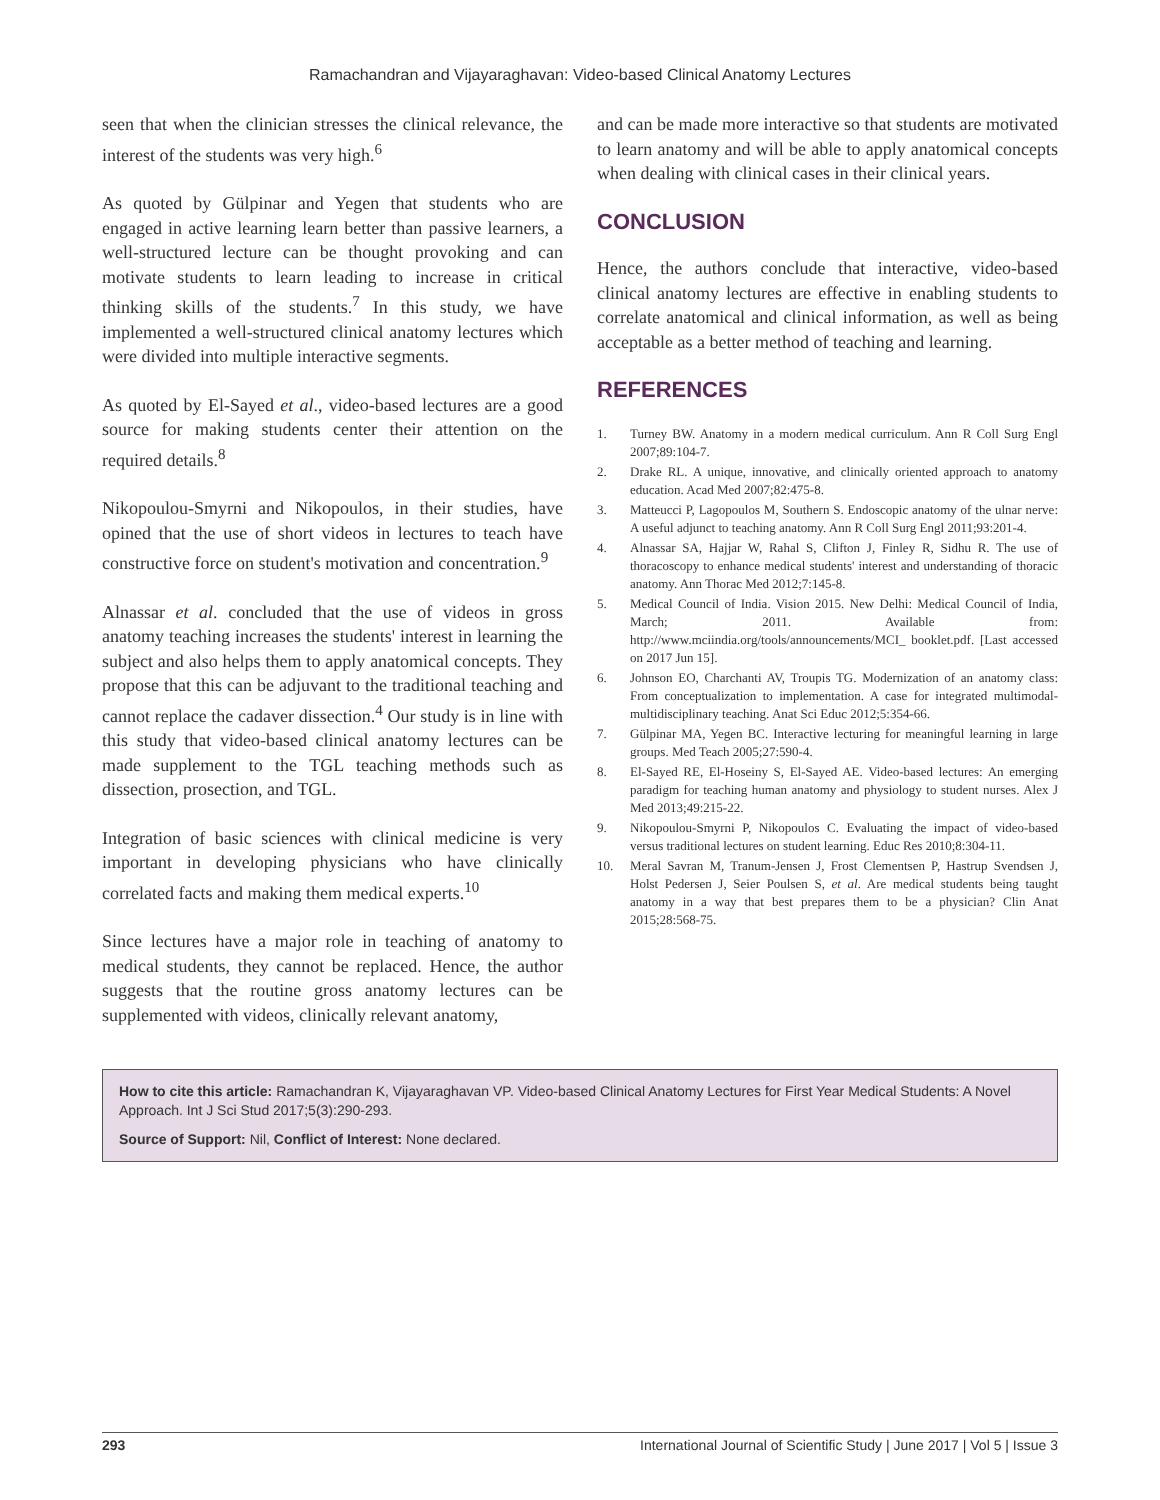Ramachandran and Vijayaraghavan: Video-based Clinical Anatomy Lectures
seen that when the clinician stresses the clinical relevance, the interest of the students was very high.<sup>6</sup>
As quoted by Gülpinar and Yegen that students who are engaged in active learning learn better than passive learners, a well-structured lecture can be thought provoking and can motivate students to learn leading to increase in critical thinking skills of the students.<sup>7</sup> In this study, we have implemented a well-structured clinical anatomy lectures which were divided into multiple interactive segments.
As quoted by El-Sayed et al., video-based lectures are a good source for making students center their attention on the required details.<sup>8</sup>
Nikopoulou-Smyrni and Nikopoulos, in their studies, have opined that the use of short videos in lectures to teach have constructive force on student's motivation and concentration.<sup>9</sup>
Alnassar et al. concluded that the use of videos in gross anatomy teaching increases the students' interest in learning the subject and also helps them to apply anatomical concepts. They propose that this can be adjuvant to the traditional teaching and cannot replace the cadaver dissection.<sup>4</sup> Our study is in line with this study that video-based clinical anatomy lectures can be made supplement to the TGL teaching methods such as dissection, prosection, and TGL.
Integration of basic sciences with clinical medicine is very important in developing physicians who have clinically correlated facts and making them medical experts.<sup>10</sup>
Since lectures have a major role in teaching of anatomy to medical students, they cannot be replaced. Hence, the author suggests that the routine gross anatomy lectures can be supplemented with videos, clinically relevant anatomy,
and can be made more interactive so that students are motivated to learn anatomy and will be able to apply anatomical concepts when dealing with clinical cases in their clinical years.
CONCLUSION
Hence, the authors conclude that interactive, video-based clinical anatomy lectures are effective in enabling students to correlate anatomical and clinical information, as well as being acceptable as a better method of teaching and learning.
REFERENCES
1. Turney BW. Anatomy in a modern medical curriculum. Ann R Coll Surg Engl 2007;89:104-7.
2. Drake RL. A unique, innovative, and clinically oriented approach to anatomy education. Acad Med 2007;82:475-8.
3. Matteucci P, Lagopoulos M, Southern S. Endoscopic anatomy of the ulnar nerve: A useful adjunct to teaching anatomy. Ann R Coll Surg Engl 2011;93:201-4.
4. Alnassar SA, Hajjar W, Rahal S, Clifton J, Finley R, Sidhu R. The use of thoracoscopy to enhance medical students' interest and understanding of thoracic anatomy. Ann Thorac Med 2012;7:145-8.
5. Medical Council of India. Vision 2015. New Delhi: Medical Council of India, March; 2011. Available from: http://www.mciindia.org/tools/announcements/MCI_ booklet.pdf. [Last accessed on 2017 Jun 15].
6. Johnson EO, Charchanti AV, Troupis TG. Modernization of an anatomy class: From conceptualization to implementation. A case for integrated multimodal-multidisciplinary teaching. Anat Sci Educ 2012;5:354-66.
7. Gülpinar MA, Yegen BC. Interactive lecturing for meaningful learning in large groups. Med Teach 2005;27:590-4.
8. El-Sayed RE, El-Hoseiny S, El-Sayed AE. Video-based lectures: An emerging paradigm for teaching human anatomy and physiology to student nurses. Alex J Med 2013;49:215-22.
9. Nikopoulou-Smyrni P, Nikopoulos C. Evaluating the impact of video-based versus traditional lectures on student learning. Educ Res 2010;8:304-11.
10. Meral Savran M, Tranum-Jensen J, Frost Clementsen P, Hastrup Svendsen J, Holst Pedersen J, Seier Poulsen S, et al. Are medical students being taught anatomy in a way that best prepares them to be a physician? Clin Anat 2015;28:568-75.
How to cite this article: Ramachandran K, Vijayaraghavan VP. Video-based Clinical Anatomy Lectures for First Year Medical Students: A Novel Approach. Int J Sci Stud 2017;5(3):290-293.
Source of Support: Nil, Conflict of Interest: None declared.
293 International Journal of Scientific Study | June 2017 | Vol 5 | Issue 3